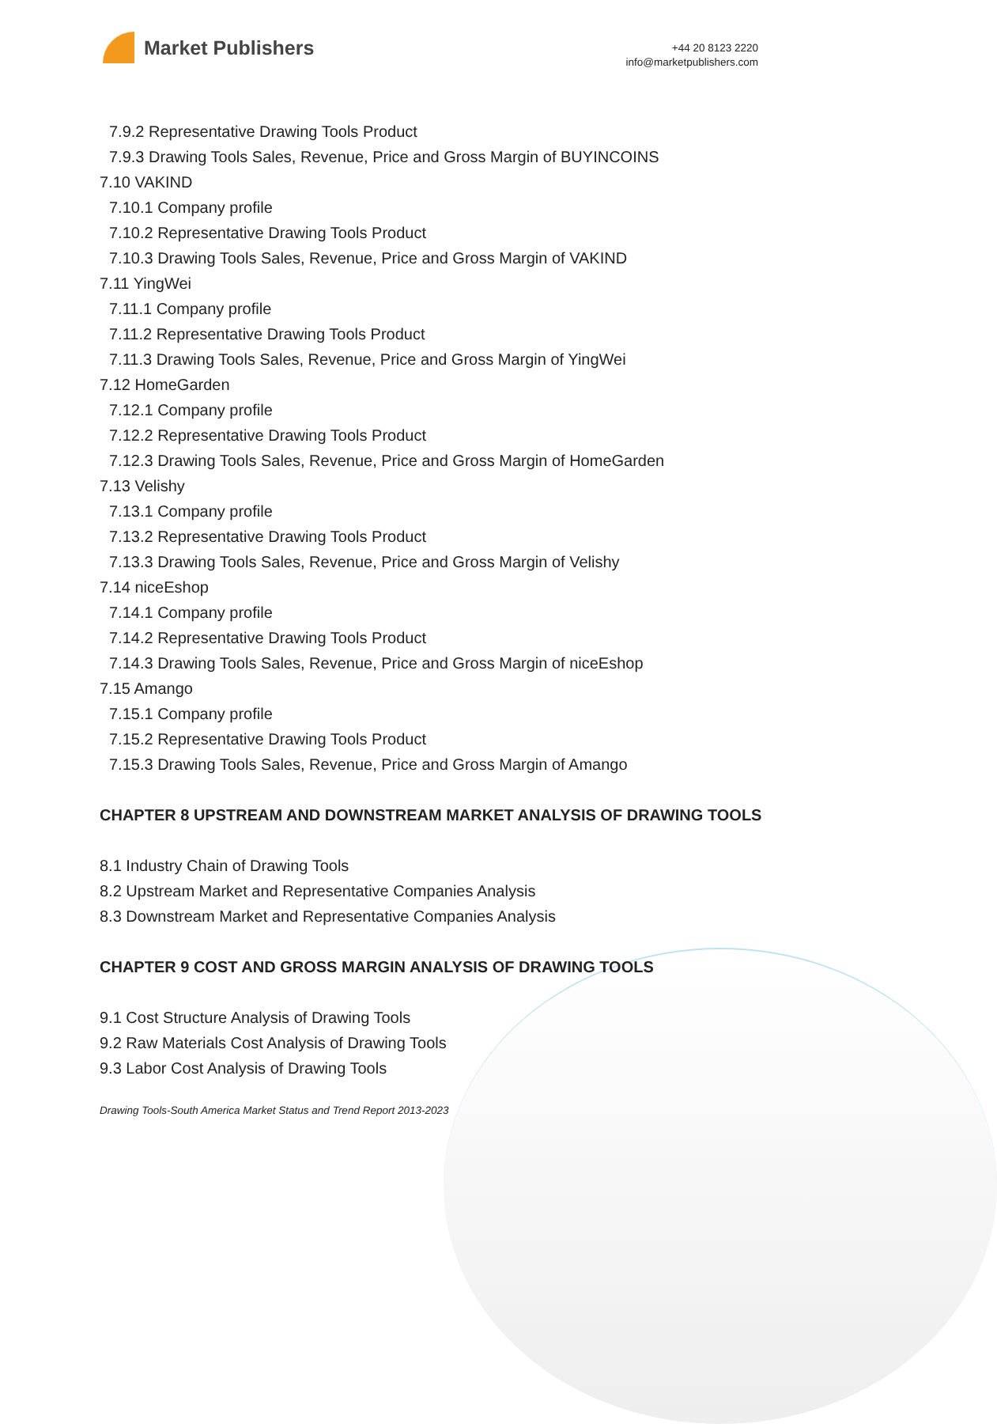Market Publishers
+44 20 8123 2220
info@marketpublishers.com
7.9.2 Representative Drawing Tools Product
7.9.3 Drawing Tools Sales, Revenue, Price and Gross Margin of BUYINCOINS
7.10 VAKIND
7.10.1 Company profile
7.10.2 Representative Drawing Tools Product
7.10.3 Drawing Tools Sales, Revenue, Price and Gross Margin of VAKIND
7.11 YingWei
7.11.1 Company profile
7.11.2 Representative Drawing Tools Product
7.11.3 Drawing Tools Sales, Revenue, Price and Gross Margin of YingWei
7.12 HomeGarden
7.12.1 Company profile
7.12.2 Representative Drawing Tools Product
7.12.3 Drawing Tools Sales, Revenue, Price and Gross Margin of HomeGarden
7.13 Velishy
7.13.1 Company profile
7.13.2 Representative Drawing Tools Product
7.13.3 Drawing Tools Sales, Revenue, Price and Gross Margin of Velishy
7.14 niceEshop
7.14.1 Company profile
7.14.2 Representative Drawing Tools Product
7.14.3 Drawing Tools Sales, Revenue, Price and Gross Margin of niceEshop
7.15 Amango
7.15.1 Company profile
7.15.2 Representative Drawing Tools Product
7.15.3 Drawing Tools Sales, Revenue, Price and Gross Margin of Amango
CHAPTER 8 UPSTREAM AND DOWNSTREAM MARKET ANALYSIS OF DRAWING TOOLS
8.1 Industry Chain of Drawing Tools
8.2 Upstream Market and Representative Companies Analysis
8.3 Downstream Market and Representative Companies Analysis
CHAPTER 9 COST AND GROSS MARGIN ANALYSIS OF DRAWING TOOLS
9.1 Cost Structure Analysis of Drawing Tools
9.2 Raw Materials Cost Analysis of Drawing Tools
9.3 Labor Cost Analysis of Drawing Tools
Drawing Tools-South America Market Status and Trend Report 2013-2023